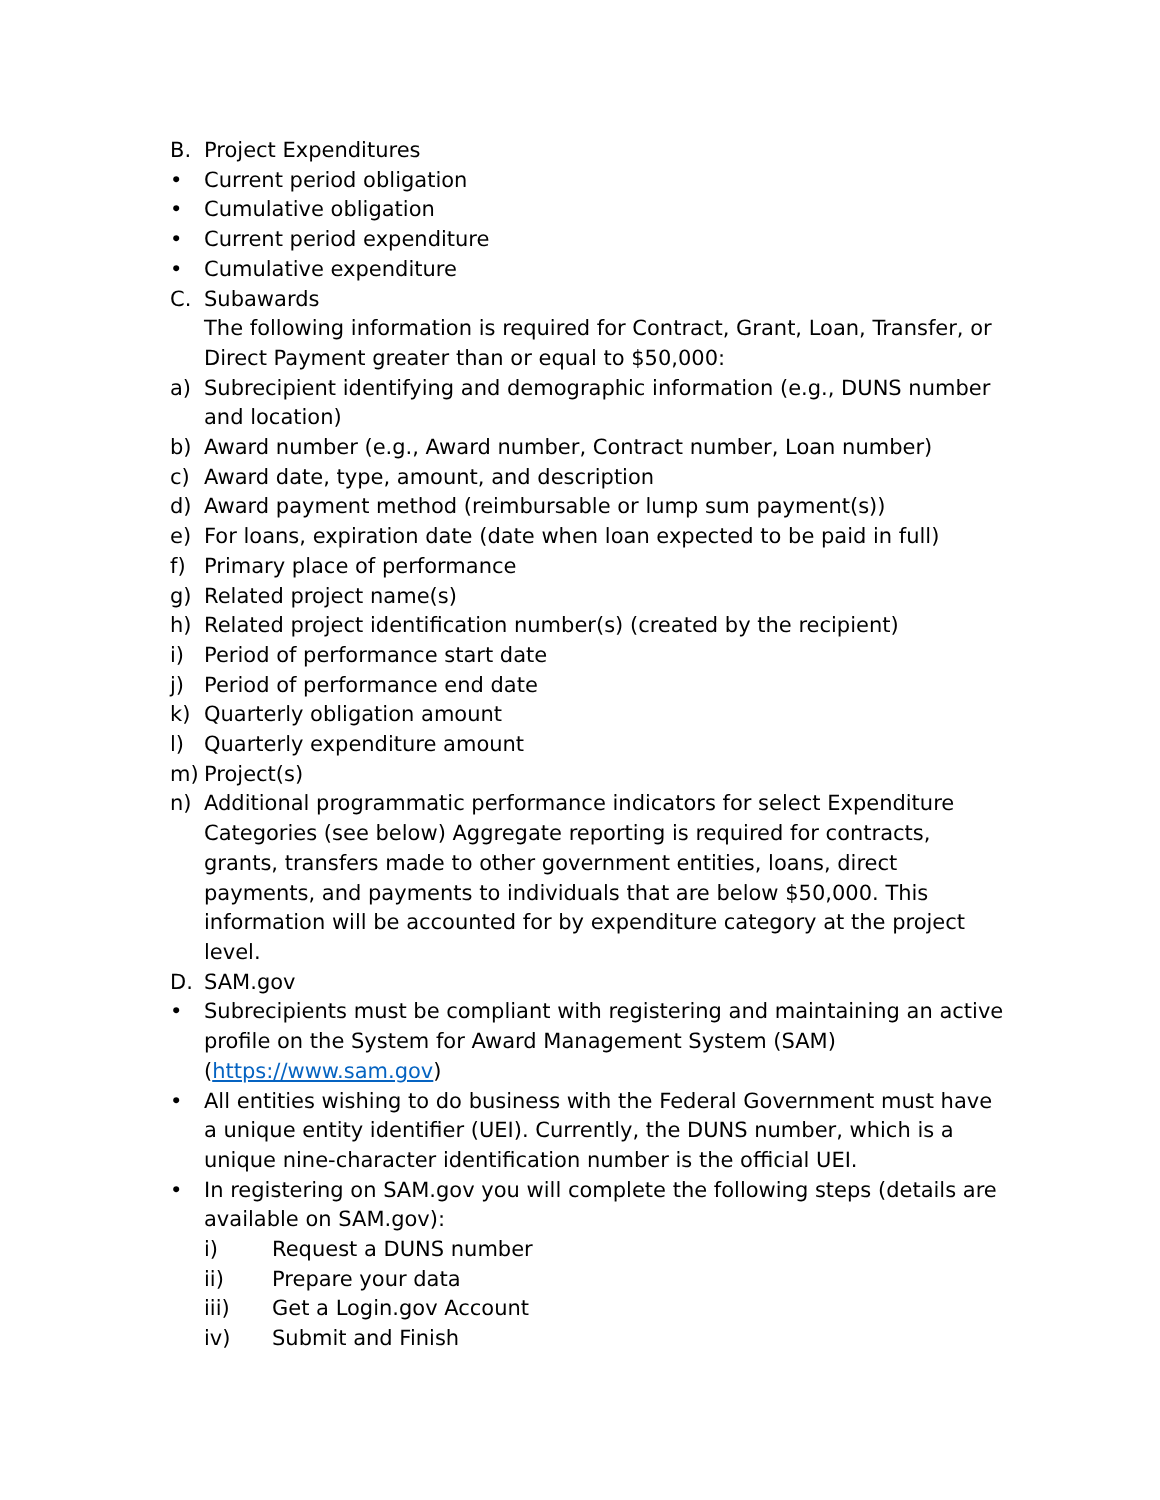B. Project Expenditures
• Current period obligation
• Cumulative obligation
• Current period expenditure
• Cumulative expenditure
C. Subawards
The following information is required for Contract, Grant, Loan, Transfer, or Direct Payment greater than or equal to $50,000:
a) Subrecipient identifying and demographic information (e.g., DUNS number and location)
b) Award number (e.g., Award number, Contract number, Loan number)
c) Award date, type, amount, and description
d) Award payment method (reimbursable or lump sum payment(s))
e) For loans, expiration date (date when loan expected to be paid in full)
f) Primary place of performance
g) Related project name(s)
h) Related project identification number(s) (created by the recipient)
i) Period of performance start date
j) Period of performance end date
k) Quarterly obligation amount
l) Quarterly expenditure amount
m) Project(s)
n) Additional programmatic performance indicators for select Expenditure Categories (see below) Aggregate reporting is required for contracts, grants, transfers made to other government entities, loans, direct payments, and payments to individuals that are below $50,000. This information will be accounted for by expenditure category at the project level.
D. SAM.gov
• Subrecipients must be compliant with registering and maintaining an active profile on the System for Award Management System (SAM) (https://www.sam.gov)
• All entities wishing to do business with the Federal Government must have a unique entity identifier (UEI). Currently, the DUNS number, which is a unique nine-character identification number is the official UEI.
• In registering on SAM.gov you will complete the following steps (details are available on SAM.gov):
i) Request a DUNS number
ii) Prepare your data
iii) Get a Login.gov Account
iv) Submit and Finish